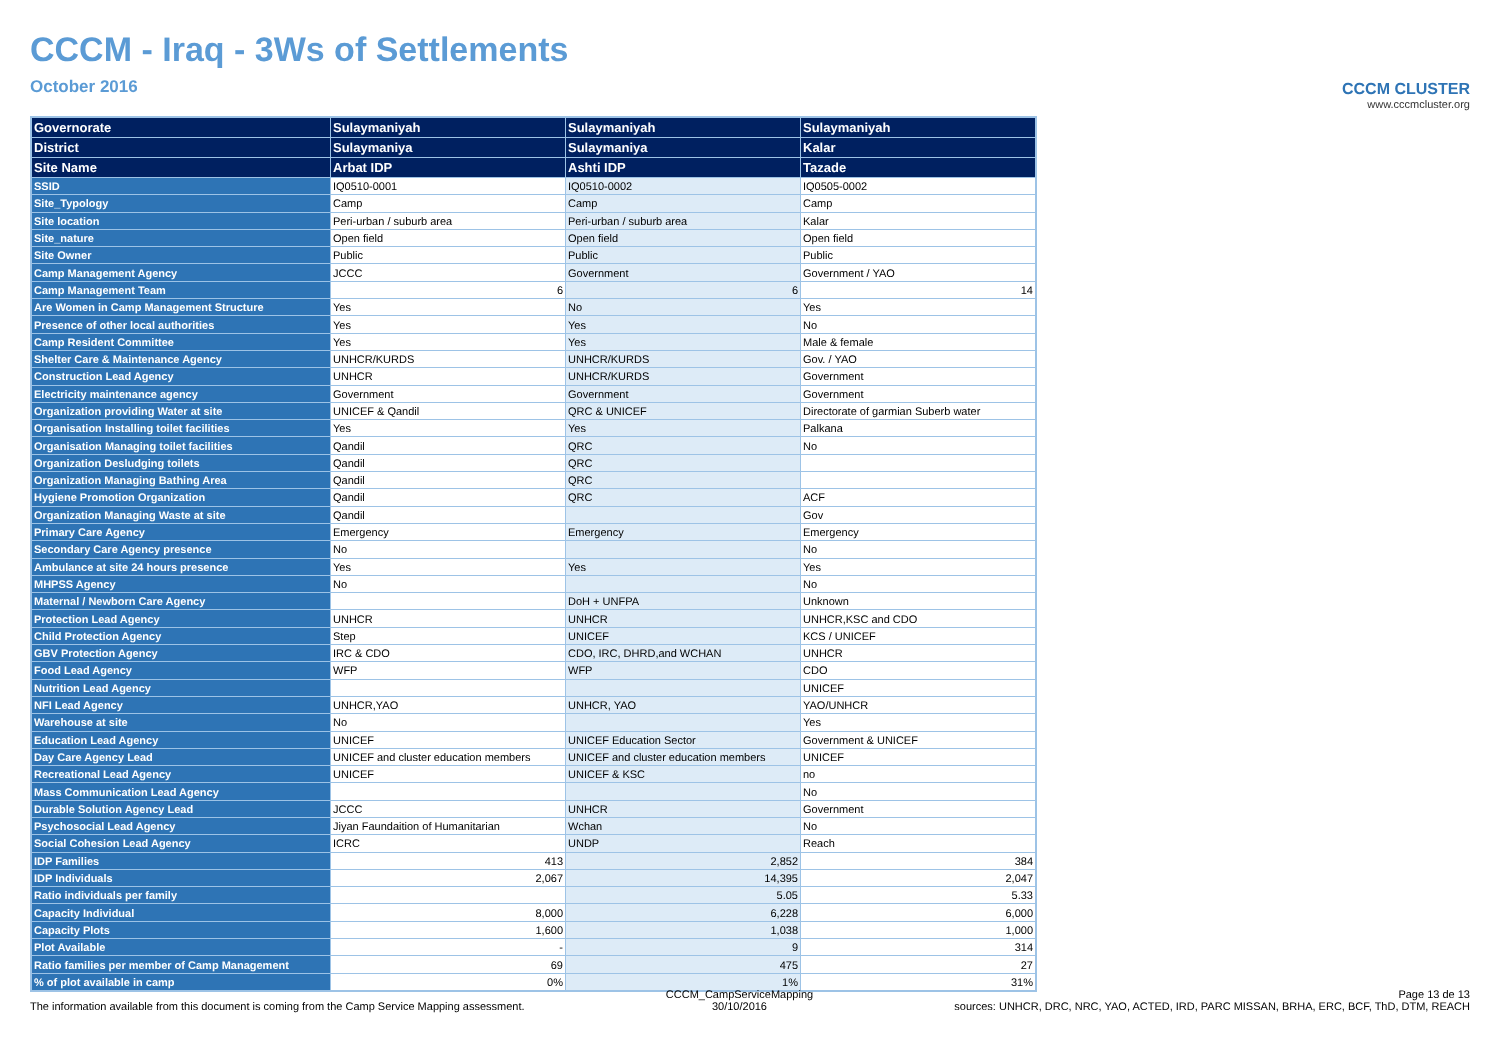CCCM - Iraq - 3Ws of Settlements
October 2016
CCCM CLUSTER
www.cccmcluster.org
| Governorate | Sulaymaniyah | Sulaymaniyah | Sulaymaniyah |
| District | Sulaymaniya | Sulaymaniya | Kalar |
| Site Name | Arbat IDP | Ashti IDP | Tazade |
| SSID | IQ0510-0001 | IQ0510-0002 | IQ0505-0002 |
| Site_Typology | Camp | Camp | Camp |
| Site location | Peri-urban / suburb area | Peri-urban / suburb area | Kalar |
| Site_nature | Open field | Open field | Open field |
| Site Owner | Public | Public | Public |
| Camp Management Agency | JCCC | Government | Government / YAO |
| Camp Management Team | 6 | 6 | 14 |
| Are Women in Camp Management Structure | Yes | No | Yes |
| Presence of other local authorities | Yes | Yes | No |
| Camp Resident Committee | Yes | Yes | Male & female |
| Shelter Care & Maintenance Agency | UNHCR/KURDS | UNHCR/KURDS | Gov. / YAO |
| Construction Lead Agency | UNHCR | UNHCR/KURDS | Government |
| Electricity maintenance agency | Government | Government | Government |
| Organization providing Water at site | UNICEF & Qandil | QRC & UNICEF | Directorate of garmian Suberb water |
| Organisation Installing toilet facilities | Yes | Yes | Palkana |
| Organisation Managing toilet facilities | Qandil | QRC | No |
| Organization Desludging toilets | Qandil | QRC | |
| Organization Managing Bathing Area | Qandil | QRC | |
| Hygiene Promotion Organization | Qandil | QRC | ACF |
| Organization Managing Waste at site | Qandil | | Gov |
| Primary Care Agency | Emergency | Emergency | Emergency |
| Secondary Care Agency presence | No | | No |
| Ambulance at site 24 hours presence | Yes | Yes | Yes |
| MHPSS Agency | No | | No |
| Maternal / Newborn Care Agency | | DoH + UNFPA | Unknown |
| Protection Lead Agency | UNHCR | UNHCR | UNHCR,KSC and CDO |
| Child Protection Agency | Step | UNICEF | KCS / UNICEF |
| GBV Protection Agency | IRC & CDO | CDO, IRC, DHRD,and WCHAN | UNHCR |
| Food Lead Agency | WFP | WFP | CDO |
| Nutrition Lead Agency | | | UNICEF |
| NFI Lead Agency | UNHCR,YAO | UNHCR, YAO | YAO/UNHCR |
| Warehouse at site | No | | Yes |
| Education Lead Agency | UNICEF | UNICEF Education Sector | Government & UNICEF |
| Day Care Agency Lead | UNICEF and cluster education members | UNICEF and cluster education members | UNICEF |
| Recreational Lead Agency | UNICEF | UNICEF & KSC | no |
| Mass Communication Lead Agency | | | No |
| Durable Solution Agency Lead | JCCC | UNHCR | Government |
| Psychosocial Lead Agency | Jiyan Faundaition of Humanitarian | Wchan | No |
| Social Cohesion Lead Agency | ICRC | UNDP | Reach |
| IDP Families | 413 | 2,852 | 384 |
| IDP Individuals | 2,067 | 14,395 | 2,047 |
| Ratio individuals per family | | 5.05 | 5.33 |
| Capacity Individual | 8,000 | 6,228 | 6,000 |
| Capacity Plots | 1,600 | 1,038 | 1,000 |
| Plot Available | - | 9 | 314 |
| Ratio families per member of Camp Management | 69 | 475 | 27 |
| % of plot available in camp | 0% | 1% | 31% |
The information available from this document is coming from the Camp Service Mapping assessment.
CCCM_CampServiceMapping
30/10/2016
Page 13 de 13
sources: UNHCR, DRC, NRC, YAO, ACTED, IRD, PARC MISSAN, BRHA, ERC, BCF, ThD, DTM, REACH